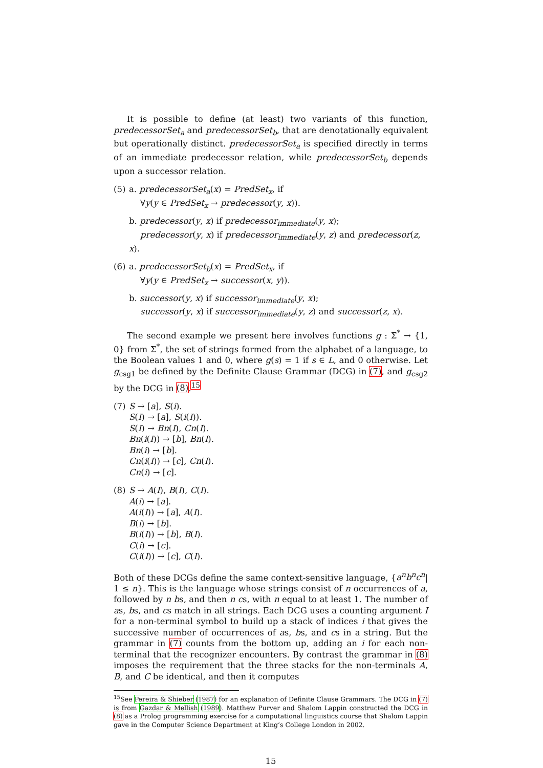It is possible to define (at least) two variants of this function, predecessorSet<sub>a</sub> and predecessorSet<sub>b</sub>, that are denotationally equivalent but operationally distinct. predecessorSet<sub>a</sub> is specified directly in terms of an immediate predecessor relation, while predecessorSet<sub>b</sub> depends upon a successor relation.
(5) a. predecessorSet<sub>a</sub>(x) = PredSet<sub>x</sub>, if
∀y(y ∈ PredSet<sub>x</sub> → predecessor(y, x)).
b. predecessor(y, x) if predecessor<sub>immediate</sub>(y, x);
predecessor(y, x) if predecessor<sub>immediate</sub>(y, z) and predecessor(z, x).
(6) a. predecessorSet<sub>b</sub>(x) = PredSet<sub>x</sub>, if
∀y(y ∈ PredSet<sub>x</sub> → successor(x, y)).
b. successor(y, x) if successor<sub>immediate</sub>(y, x);
successor(y, x) if successor<sub>immediate</sub>(y, z) and successor(z, x).
The second example we present here involves functions g : Σ<sup>*</sup> → {1, 0} from Σ<sup>*</sup>, the set of strings formed from the alphabet of a language, to the Boolean values 1 and 0, where g(s) = 1 if s ∈ L, and 0 otherwise. Let g<sub>csg1</sub> be defined by the Definite Clause Grammar (DCG) in (7), and g<sub>csg2</sub> by the DCG in (8).<sup>15</sup>
(7) S → [a], S(i).
S(I) → [a], S(i(I)).
S(I) → Bn(I), Cn(I).
Bn(i(I)) → [b], Bn(I).
Bn(i) → [b].
Cn(i(I)) → [c], Cn(I).
Cn(i) → [c].
(8) S → A(I), B(I), C(I).
A(i) → [a].
A(i(I)) → [a], A(I).
B(i) → [b].
B(i(I)) → [b], B(I).
C(i) → [c].
C(i(I)) → [c], C(I).
Both of these DCGs define the same context-sensitive language, {a<sup>n</sup>b<sup>n</sup>c<sup>n</sup>| 1 ≤ n}. This is the language whose strings consist of n occurrences of a, followed by n bs, and then n cs, with n equal to at least 1. The number of as, bs, and cs match in all strings. Each DCG uses a counting argument I for a non-terminal symbol to build up a stack of indices i that gives the successive number of occurrences of as, bs, and cs in a string. But the grammar in (7) counts from the bottom up, adding an i for each non-terminal that the recognizer encounters. By contrast the grammar in (8) imposes the requirement that the three stacks for the non-terminals A, B, and C be identical, and then it computes
<sup>15</sup> See Pereira & Shieber (1987) for an explanation of Definite Clause Grammars. The DCG in (7) is from Gazdar & Mellish (1989). Matthew Purver and Shalom Lappin constructed the DCG in (8) as a Prolog programming exercise for a computational linguistics course that Shalom Lappin gave in the Computer Science Department at King’s College London in 2002.
15